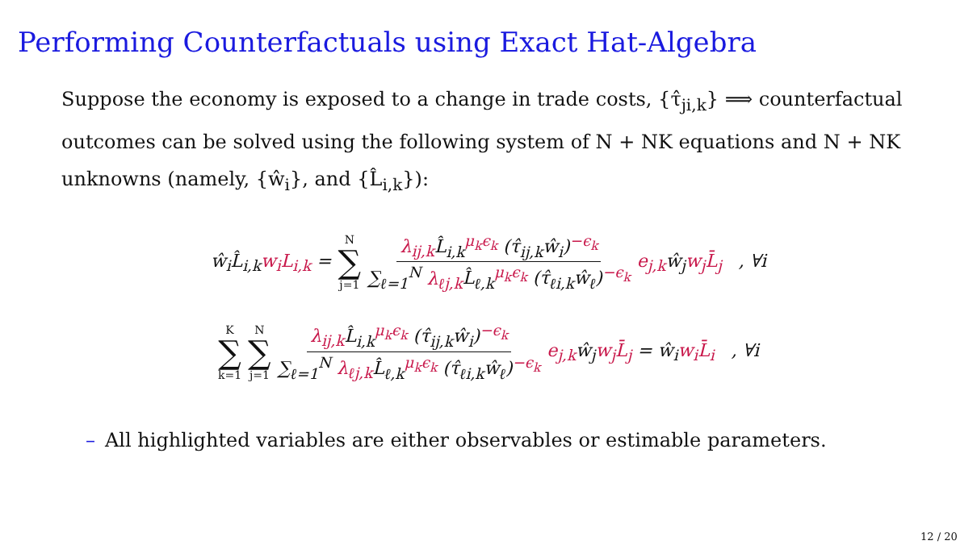Performing Counterfactuals using Exact Hat-Algebra
Suppose the economy is exposed to a change in trade costs, {τ̂<sub>ji,k</sub>} ⟹ counterfactual outcomes can be solved using the following system of N + NK equations and N + NK unknowns (namely, {ŵ<sub>i</sub>}, and {L̂<sub>i,k</sub>}):
ŵ<sub>i</sub>L̂<sub>i,k</sub>w<sub>i</sub>L<sub>i,k</sub> = N ∑ j=1 λ<sub>ij,k</sub> L̂<sub>i,k</sub><sup>μ<sub>k</sub>ϵ<sub>k</sub></sup> (τ̂<sub>ij,k</sub>ŵ<sub>i</sub>)<sup>−ϵ<sub>k</sub></sup> ∑<sub>ℓ=1</sub><sup>N</sup> λ<sub>ℓj,k</sub> L̂<sub>ℓ,k</sub><sup>μ<sub>k</sub>ϵ<sub>k</sub></sup> (τ̂<sub>ℓi,k</sub>ŵ<sub>ℓ</sub>)<sup>−ϵ<sub>k</sub></sup> e<sub>j,k</sub>ŵ<sub>j</sub>w<sub>j</sub>L̄<sub>j</sub> , ∀i
K ∑ k=1 N ∑ j=1 λ<sub>ij,k</sub> L̂<sub>i,k</sub><sup>μ<sub>k</sub>ϵ<sub>k</sub></sup> (τ̂<sub>ij,k</sub>ŵ<sub>i</sub>)<sup>−ϵ<sub>k</sub></sup> ∑<sub>ℓ=1</sub><sup>N</sup> λ<sub>ℓj,k</sub> L̂<sub>ℓ,k</sub><sup>μ<sub>k</sub>ϵ<sub>k</sub></sup> (τ̂<sub>ℓi,k</sub>ŵ<sub>ℓ</sub>)<sup>−ϵ<sub>k</sub></sup> e<sub>j,k</sub>ŵ<sub>j</sub>w<sub>j</sub>L̄<sub>j</sub> = ŵ<sub>i</sub>w<sub>i</sub>L̄<sub>i</sub> , ∀i
– All highlighted variables are either observables or estimable parameters.
12 / 20